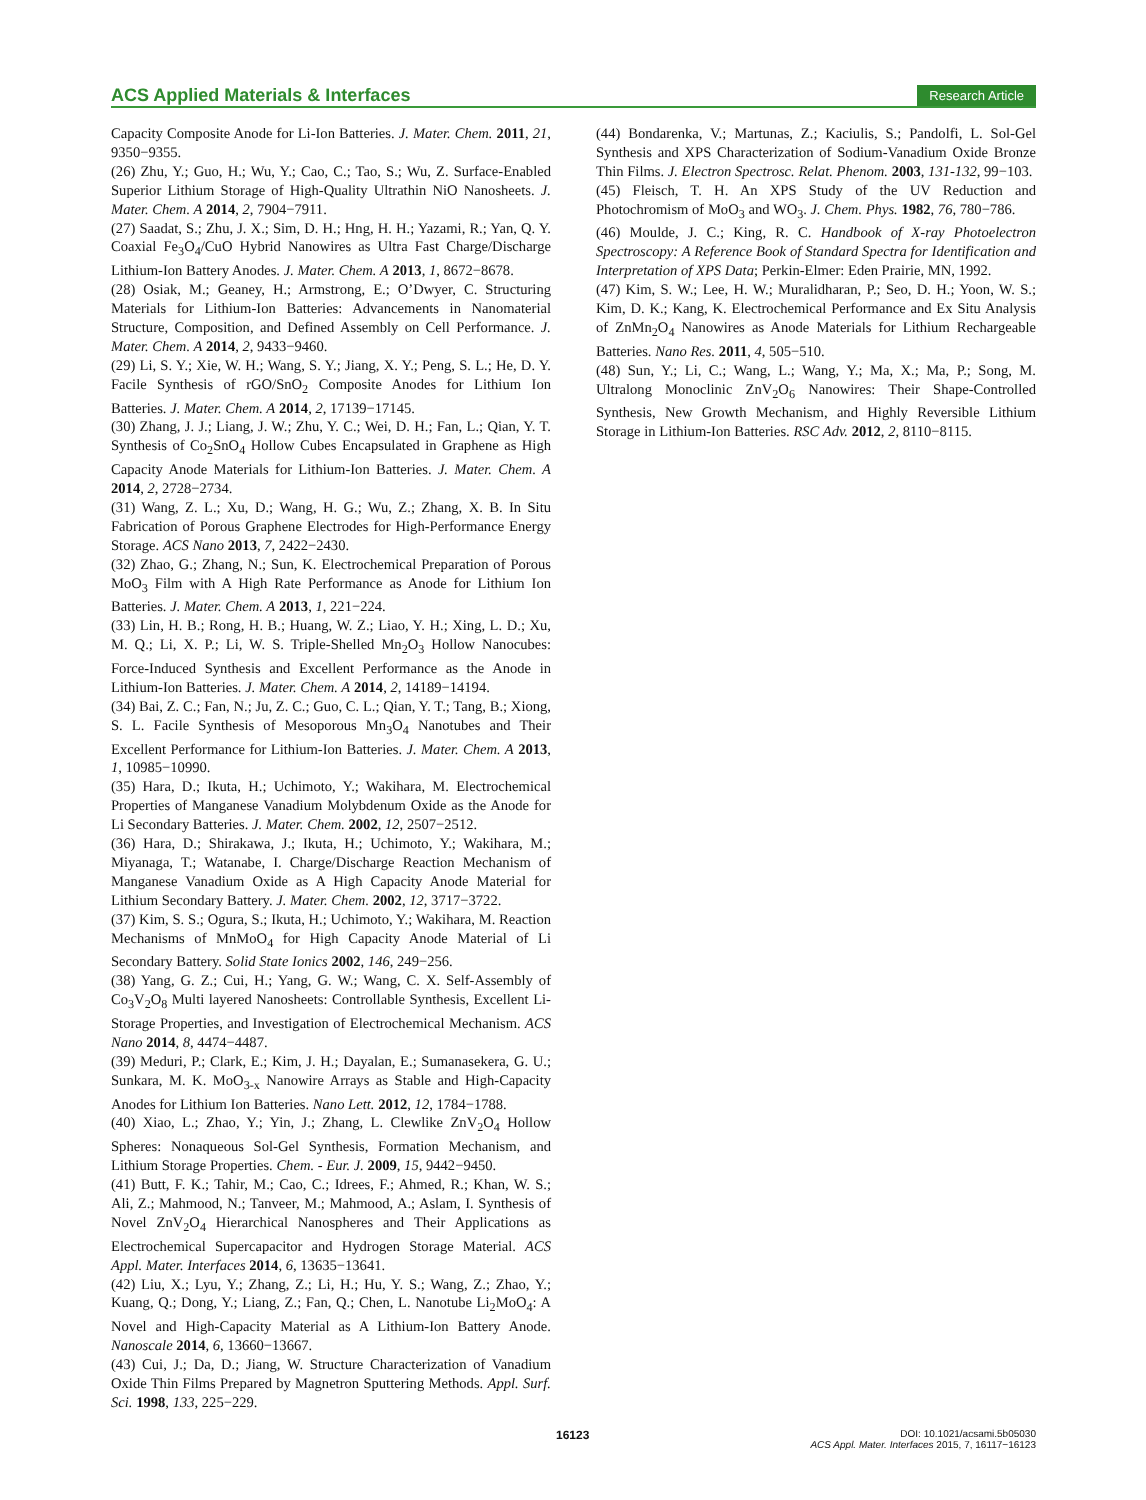ACS Applied Materials & Interfaces Research Article
Capacity Composite Anode for Li-Ion Batteries. J. Mater. Chem. 2011, 21, 9350−9355.
(26) Zhu, Y.; Guo, H.; Wu, Y.; Cao, C.; Tao, S.; Wu, Z. Surface-Enabled Superior Lithium Storage of High-Quality Ultrathin NiO Nanosheets. J. Mater. Chem. A 2014, 2, 7904−7911.
(27) Saadat, S.; Zhu, J. X.; Sim, D. H.; Hng, H. H.; Yazami, R.; Yan, Q. Y. Coaxial Fe<sub>3</sub>O<sub>4</sub>/CuO Hybrid Nanowires as Ultra Fast Charge/Discharge Lithium-Ion Battery Anodes. J. Mater. Chem. A 2013, 1, 8672−8678.
(28) Osiak, M.; Geaney, H.; Armstrong, E.; O’Dwyer, C. Structuring Materials for Lithium-Ion Batteries: Advancements in Nanomaterial Structure, Composition, and Defined Assembly on Cell Performance. J. Mater. Chem. A 2014, 2, 9433−9460.
(29) Li, S. Y.; Xie, W. H.; Wang, S. Y.; Jiang, X. Y.; Peng, S. L.; He, D. Y. Facile Synthesis of rGO/SnO<sub>2</sub> Composite Anodes for Lithium Ion Batteries. J. Mater. Chem. A 2014, 2, 17139−17145.
(30) Zhang, J. J.; Liang, J. W.; Zhu, Y. C.; Wei, D. H.; Fan, L.; Qian, Y. T. Synthesis of Co<sub>2</sub>SnO<sub>4</sub> Hollow Cubes Encapsulated in Graphene as High Capacity Anode Materials for Lithium-Ion Batteries. J. Mater. Chem. A 2014, 2, 2728−2734.
(31) Wang, Z. L.; Xu, D.; Wang, H. G.; Wu, Z.; Zhang, X. B. In Situ Fabrication of Porous Graphene Electrodes for High-Performance Energy Storage. ACS Nano 2013, 7, 2422−2430.
(32) Zhao, G.; Zhang, N.; Sun, K. Electrochemical Preparation of Porous MoO<sub>3</sub> Film with A High Rate Performance as Anode for Lithium Ion Batteries. J. Mater. Chem. A 2013, 1, 221−224.
(33) Lin, H. B.; Rong, H. B.; Huang, W. Z.; Liao, Y. H.; Xing, L. D.; Xu, M. Q.; Li, X. P.; Li, W. S. Triple-Shelled Mn<sub>2</sub>O<sub>3</sub> Hollow Nanocubes: Force-Induced Synthesis and Excellent Performance as the Anode in Lithium-Ion Batteries. J. Mater. Chem. A 2014, 2, 14189−14194.
(34) Bai, Z. C.; Fan, N.; Ju, Z. C.; Guo, C. L.; Qian, Y. T.; Tang, B.; Xiong, S. L. Facile Synthesis of Mesoporous Mn<sub>3</sub>O<sub>4</sub> Nanotubes and Their Excellent Performance for Lithium-Ion Batteries. J. Mater. Chem. A 2013, 1, 10985−10990.
(35) Hara, D.; Ikuta, H.; Uchimoto, Y.; Wakihara, M. Electrochemical Properties of Manganese Vanadium Molybdenum Oxide as the Anode for Li Secondary Batteries. J. Mater. Chem. 2002, 12, 2507−2512.
(36) Hara, D.; Shirakawa, J.; Ikuta, H.; Uchimoto, Y.; Wakihara, M.; Miyanaga, T.; Watanabe, I. Charge/Discharge Reaction Mechanism of Manganese Vanadium Oxide as A High Capacity Anode Material for Lithium Secondary Battery. J. Mater. Chem. 2002, 12, 3717−3722.
(37) Kim, S. S.; Ogura, S.; Ikuta, H.; Uchimoto, Y.; Wakihara, M. Reaction Mechanisms of MnMoO<sub>4</sub> for High Capacity Anode Material of Li Secondary Battery. Solid State Ionics 2002, 146, 249−256.
(38) Yang, G. Z.; Cui, H.; Yang, G. W.; Wang, C. X. Self-Assembly of Co<sub>3</sub>V<sub>2</sub>O<sub>8</sub> Multi layered Nanosheets: Controllable Synthesis, Excellent Li-Storage Properties, and Investigation of Electrochemical Mechanism. ACS Nano 2014, 8, 4474−4487.
(39) Meduri, P.; Clark, E.; Kim, J. H.; Dayalan, E.; Sumanasekera, G. U.; Sunkara, M. K. MoO<sub>3-x</sub> Nanowire Arrays as Stable and High-Capacity Anodes for Lithium Ion Batteries. Nano Lett. 2012, 12, 1784−1788.
(40) Xiao, L.; Zhao, Y.; Yin, J.; Zhang, L. Clewlike ZnV<sub>2</sub>O<sub>4</sub> Hollow Spheres: Nonaqueous Sol-Gel Synthesis, Formation Mechanism, and Lithium Storage Properties. Chem. - Eur. J. 2009, 15, 9442−9450.
(41) Butt, F. K.; Tahir, M.; Cao, C.; Idrees, F.; Ahmed, R.; Khan, W. S.; Ali, Z.; Mahmood, N.; Tanveer, M.; Mahmood, A.; Aslam, I. Synthesis of Novel ZnV<sub>2</sub>O<sub>4</sub> Hierarchical Nanospheres and Their Applications as Electrochemical Supercapacitor and Hydrogen Storage Material. ACS Appl. Mater. Interfaces 2014, 6, 13635−13641.
(42) Liu, X.; Lyu, Y.; Zhang, Z.; Li, H.; Hu, Y. S.; Wang, Z.; Zhao, Y.; Kuang, Q.; Dong, Y.; Liang, Z.; Fan, Q.; Chen, L. Nanotube Li<sub>2</sub>MoO<sub>4</sub>: A Novel and High-Capacity Material as A Lithium-Ion Battery Anode. Nanoscale 2014, 6, 13660−13667.
(43) Cui, J.; Da, D.; Jiang, W. Structure Characterization of Vanadium Oxide Thin Films Prepared by Magnetron Sputtering Methods. Appl. Surf. Sci. 1998, 133, 225−229.
(44) Bondarenka, V.; Martunas, Z.; Kaciulis, S.; Pandolfi, L. Sol-Gel Synthesis and XPS Characterization of Sodium-Vanadium Oxide Bronze Thin Films. J. Electron Spectrosc. Relat. Phenom. 2003, 131-132, 99−103.
(45) Fleisch, T. H. An XPS Study of the UV Reduction and Photochromism of MoO<sub>3</sub> and WO<sub>3</sub>. J. Chem. Phys. 1982, 76, 780−786.
(46) Moulde, J. C.; King, R. C. Handbook of X-ray Photoelectron Spectroscopy: A Reference Book of Standard Spectra for Identification and Interpretation of XPS Data; Perkin-Elmer: Eden Prairie, MN, 1992.
(47) Kim, S. W.; Lee, H. W.; Muralidharan, P.; Seo, D. H.; Yoon, W. S.; Kim, D. K.; Kang, K. Electrochemical Performance and Ex Situ Analysis of ZnMn<sub>2</sub>O<sub>4</sub> Nanowires as Anode Materials for Lithium Rechargeable Batteries. Nano Res. 2011, 4, 505−510.
(48) Sun, Y.; Li, C.; Wang, L.; Wang, Y.; Ma, X.; Ma, P.; Song, M. Ultralong Monoclinic ZnV<sub>2</sub>O<sub>6</sub> Nanowires: Their Shape-Controlled Synthesis, New Growth Mechanism, and Highly Reversible Lithium Storage in Lithium-Ion Batteries. RSC Adv. 2012, 2, 8110−8115.
16123
DOI: 10.1021/acsami.5b05030
ACS Appl. Mater. Interfaces 2015, 7, 16117−16123